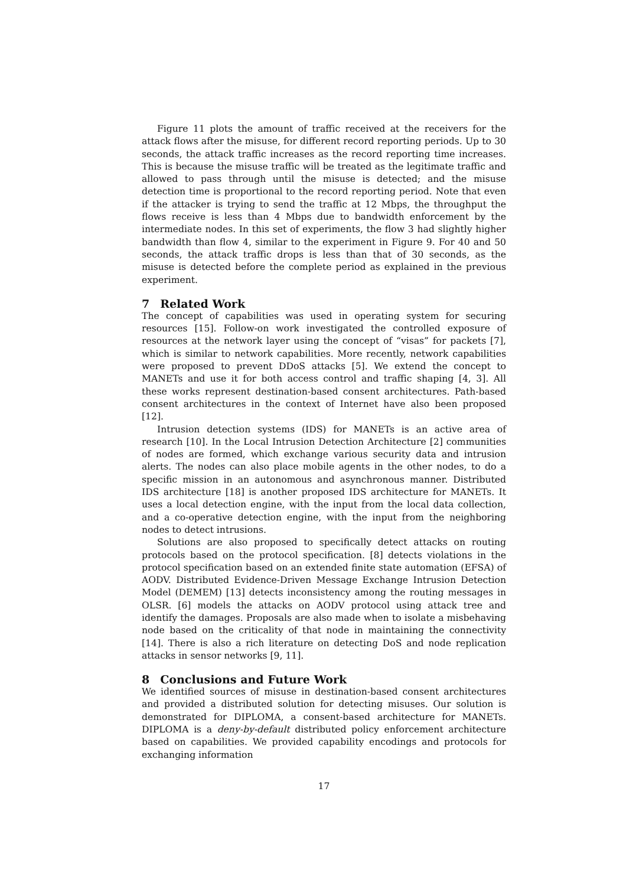Figure 11 plots the amount of traffic received at the receivers for the attack flows after the misuse, for different record reporting periods. Up to 30 seconds, the attack traffic increases as the record reporting time increases. This is because the misuse traffic will be treated as the legitimate traffic and allowed to pass through until the misuse is detected; and the misuse detection time is proportional to the record reporting period. Note that even if the attacker is trying to send the traffic at 12 Mbps, the throughput the flows receive is less than 4 Mbps due to bandwidth enforcement by the intermediate nodes. In this set of experiments, the flow 3 had slightly higher bandwidth than flow 4, similar to the experiment in Figure 9. For 40 and 50 seconds, the attack traffic drops is less than that of 30 seconds, as the misuse is detected before the complete period as explained in the previous experiment.
7 Related Work
The concept of capabilities was used in operating system for securing resources [15]. Follow-on work investigated the controlled exposure of resources at the network layer using the concept of “visas” for packets [7], which is similar to network capabilities. More recently, network capabilities were proposed to prevent DDoS attacks [5]. We extend the concept to MANETs and use it for both access control and traffic shaping [4, 3]. All these works represent destination-based consent architectures. Path-based consent architectures in the context of Internet have also been proposed [12].
Intrusion detection systems (IDS) for MANETs is an active area of research [10]. In the Local Intrusion Detection Architecture [2] communities of nodes are formed, which exchange various security data and intrusion alerts. The nodes can also place mobile agents in the other nodes, to do a specific mission in an autonomous and asynchronous manner. Distributed IDS architecture [18] is another proposed IDS architecture for MANETs. It uses a local detection engine, with the input from the local data collection, and a co-operative detection engine, with the input from the neighboring nodes to detect intrusions.
Solutions are also proposed to specifically detect attacks on routing protocols based on the protocol specification. [8] detects violations in the protocol specification based on an extended finite state automation (EFSA) of AODV. Distributed Evidence-Driven Message Exchange Intrusion Detection Model (DEMEM) [13] detects inconsistency among the routing messages in OLSR. [6] models the attacks on AODV protocol using attack tree and identify the damages. Proposals are also made when to isolate a misbehaving node based on the criticality of that node in maintaining the connectivity [14]. There is also a rich literature on detecting DoS and node replication attacks in sensor networks [9, 11].
8 Conclusions and Future Work
We identified sources of misuse in destination-based consent architectures and provided a distributed solution for detecting misuses. Our solution is demonstrated for DIPLOMA, a consent-based architecture for MANETs. DIPLOMA is a deny-by-default distributed policy enforcement architecture based on capabilities. We provided capability encodings and protocols for exchanging information
17